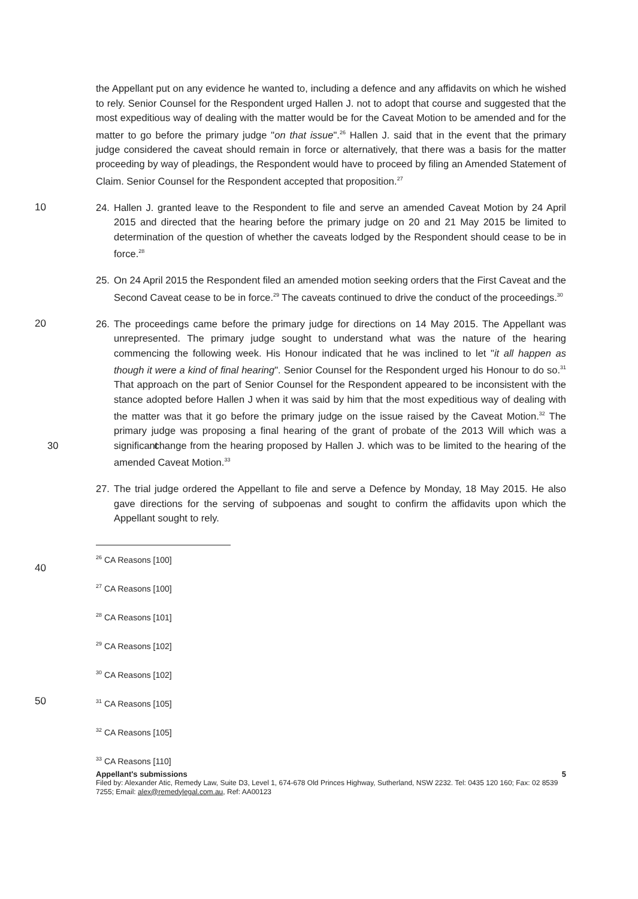the Appellant put on any evidence he wanted to, including a defence and any affidavits on which he wished to rely. Senior Counsel for the Respondent urged Hallen J. not to adopt that course and suggested that the most expeditious way of dealing with the matter would be for the Caveat Motion to be amended and for the matter to go before the primary judge "on that issue".<sup>26</sup> Hallen J. said that in the event that the primary judge considered the caveat should remain in force or alternatively, that there was a basis for the matter proceeding by way of pleadings, the Respondent would have to proceed by filing an Amended Statement of Claim. Senior Counsel for the Respondent accepted that proposition.<sup>27</sup>
10 24. Hallen J. granted leave to the Respondent to file and serve an amended Caveat Motion by 24 April 2015 and directed that the hearing before the primary judge on 20 and 21 May 2015 be limited to determination of the question of whether the caveats lodged by the Respondent should cease to be in force.<sup>28</sup>
25. On 24 April 2015 the Respondent filed an amended motion seeking orders that the First Caveat and the Second Caveat cease to be in force.<sup>29</sup> The caveats continued to drive the conduct of the proceedings.<sup>30</sup>
20 26. The proceedings came before the primary judge for directions on 14 May 2015. The Appellant was unrepresented. The primary judge sought to understand what was the nature of the hearing commencing the following week. His Honour indicated that he was inclined to let "it all happen as though it were a kind of final hearing". Senior Counsel for the Respondent urged his Honour to do so.<sup>31</sup> That approach on the part of Senior Counsel for the Respondent appeared to be inconsistent with the stance adopted before Hallen J when it was said by him that the most expeditious way of dealing with the matter was that it go before the primary judge on the issue raised by the Caveat Motion.<sup>32</sup> The primary judge was proposing a final hearing of the grant of probate of the 2013 Will which was a significant 30 change from the hearing proposed by Hallen J. which was to be limited to the hearing of the amended Caveat Motion.<sup>33</sup>
27. The trial judge ordered the Appellant to file and serve a Defence by Monday, 18 May 2015. He also gave directions for the serving of subpoenas and sought to confirm the affidavits upon which the Appellant sought to rely.
<sup>26</sup> CA Reasons [100]
40
<sup>27</sup> CA Reasons [100]
<sup>28</sup> CA Reasons [101]
<sup>29</sup> CA Reasons [102]
<sup>30</sup> CA Reasons [102]
50
<sup>31</sup> CA Reasons [105]
<sup>32</sup> CA Reasons [105]
<sup>33</sup> CA Reasons [110]
Appellant's submissions 5
Filed by: Alexander Atic, Remedy Law, Suite D3, Level 1, 674-678 Old Princes Highway, Sutherland, NSW 2232. Tel: 0435 120 160; Fax: 02 8539 7255; Email: alex@remedylegal.com.au, Ref: AA00123